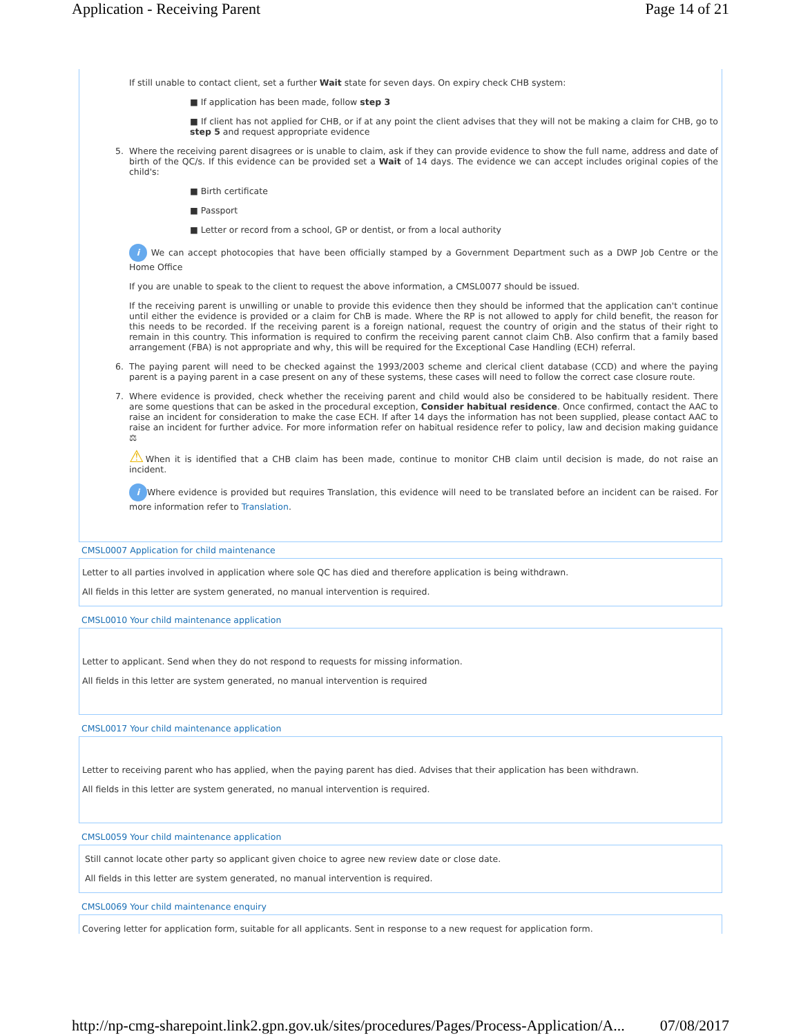Application - Receiving Parent Page 14 of 21
If still unable to contact client, set a further Wait state for seven days. On expiry check CHB system:
■ If application has been made, follow step 3
■ If client has not applied for CHB, or if at any point the client advises that they will not be making a claim for CHB, go to step 5 and request appropriate evidence
5. Where the receiving parent disagrees or is unable to claim, ask if they can provide evidence to show the full name, address and date of birth of the QC/s. If this evidence can be provided set a Wait of 14 days. The evidence we can accept includes original copies of the child's:
■ Birth certificate
■ Passport
■ Letter or record from a school, GP or dentist, or from a local authority
i We can accept photocopies that have been officially stamped by a Government Department such as a DWP Job Centre or the Home Office
If you are unable to speak to the client to request the above information, a CMSL0077 should be issued.
If the receiving parent is unwilling or unable to provide this evidence then they should be informed that the application can't continue until either the evidence is provided or a claim for ChB is made. Where the RP is not allowed to apply for child benefit, the reason for this needs to be recorded. If the receiving parent is a foreign national, request the country of origin and the status of their right to remain in this country. This information is required to confirm the receiving parent cannot claim ChB. Also confirm that a family based arrangement (FBA) is not appropriate and why, this will be required for the Exceptional Case Handling (ECH) referral.
6. The paying parent will need to be checked against the 1993/2003 scheme and clerical client database (CCD) and where the paying parent is a paying parent in a case present on any of these systems, these cases will need to follow the correct case closure route.
7. Where evidence is provided, check whether the receiving parent and child would also be considered to be habitually resident. There are some questions that can be asked in the procedural exception, Consider habitual residence. Once confirmed, contact the AAC to raise an incident for consideration to make the case ECH. If after 14 days the information has not been supplied, please contact AAC to raise an incident for further advice. For more information refer on habitual residence refer to policy, law and decision making guidance ⚖
⚠When it is identified that a CHB claim has been made, continue to monitor CHB claim until decision is made, do not raise an incident.
i Where evidence is provided but requires Translation, this evidence will need to be translated before an incident can be raised. For more information refer to Translation.
CMSL0007 Application for child maintenance
Letter to all parties involved in application where sole QC has died and therefore application is being withdrawn.
All fields in this letter are system generated, no manual intervention is required.
CMSL0010 Your child maintenance application
Letter to applicant. Send when they do not respond to requests for missing information.
All fields in this letter are system generated, no manual intervention is required
CMSL0017 Your child maintenance application
Letter to receiving parent who has applied, when the paying parent has died. Advises that their application has been withdrawn.
All fields in this letter are system generated, no manual intervention is required.
CMSL0059 Your child maintenance application
Still cannot locate other party so applicant given choice to agree new review date or close date.
All fields in this letter are system generated, no manual intervention is required.
CMSL0069 Your child maintenance enquiry
Covering letter for application form, suitable for all applicants. Sent in response to a new request for application form.
http://np-cmg-sharepoint.link2.gpn.gov.uk/sites/procedures/Pages/Process-Application/A... 07/08/2017